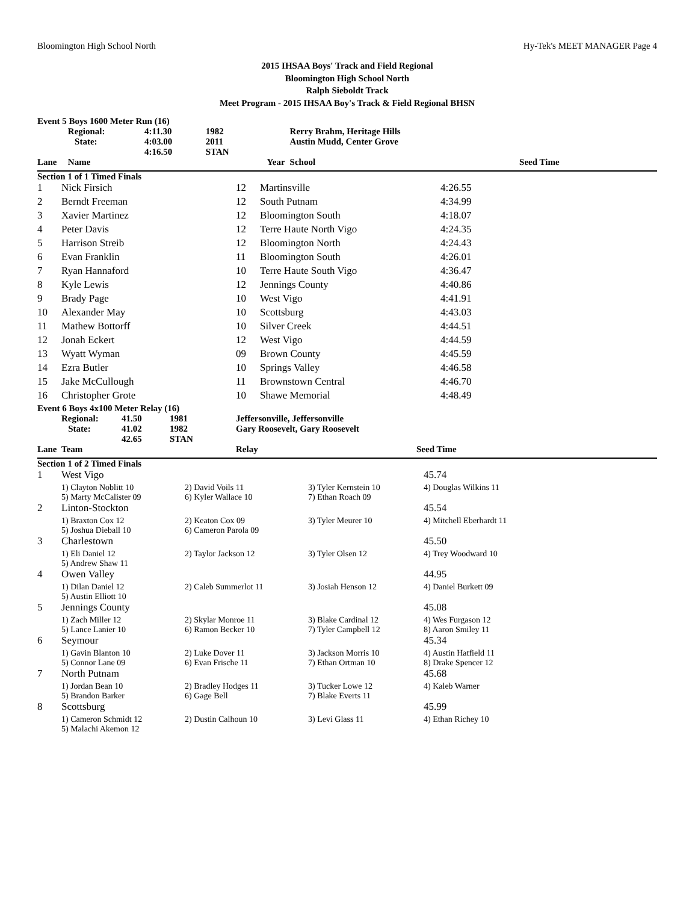Bloomington High School North Hy-Tek's MEET MANAGER Page 4
2015 IHSAA Boys' Track and Field Regional
Bloomington High School North
Ralph Sieboldt Track
Meet Program - 2015 IHSAA Boy's Track & Field Regional BHSN
| Event 5 Boys 1600 Meter Run (16) | | | | | | |
| | Regional: | 4:11.30 | 1982 | | Rerry Brahm, Heritage Hills | |
| | State: | 4:03.00 | 2011 | | Austin Mudd, Center Grove | |
| | | 4:16.50 | STAN | | | |
| Lane | Name | | | Year | School | Seed Time |
| Section 1 of 1 Timed Finals | | | | | | |
| 1 | Nick Firsich | 12 | Martinsville | 4:26.55 |
| 2 | Berndt Freeman | 12 | South Putnam | 4:34.99 |
| 3 | Xavier Martinez | 12 | Bloomington South | 4:18.07 |
| 4 | Peter Davis | 12 | Terre Haute North Vigo | 4:24.35 |
| 5 | Harrison Streib | 12 | Bloomington North | 4:24.43 |
| 6 | Evan Franklin | 11 | Bloomington South | 4:26.01 |
| 7 | Ryan Hannaford | 10 | Terre Haute South Vigo | 4:36.47 |
| 8 | Kyle Lewis | 12 | Jennings County | 4:40.86 |
| 9 | Brady Page | 10 | West Vigo | 4:41.91 |
| 10 | Alexander May | 10 | Scottsburg | 4:43.03 |
| 11 | Mathew Bottorff | 10 | Silver Creek | 4:44.51 |
| 12 | Jonah Eckert | 12 | West Vigo | 4:44.59 |
| 13 | Wyatt Wyman | 09 | Brown County | 4:45.59 |
| 14 | Ezra Butler | 10 | Springs Valley | 4:46.58 |
| 15 | Jake McCullough | 11 | Brownstown Central | 4:46.70 |
| 16 | Christopher Grote | 10 | Shawe Memorial | 4:48.49 |
| Event 6 Boys 4x100 Meter Relay (16) | | | | | |
| | Regional: | 41.50 | 1981 | Jeffersonville, Jeffersonville | |
| | State: | 41.02 | 1982 | Gary Roosevelt, Gary Roosevelt | |
| | | 42.65 | STAN | | |
| Lane | Team | | | Relay | Seed Time |
| Section 1 of 2 Timed Finals | | | | | |
| 1 | West Vigo | | | 45.74 |
| | 1) Clayton Noblitt 10 | 2) David Voils 11 | 3) Tyler Kernstein 10 | 4) Douglas Wilkins 11 |
| | 5) Marty McCalister 09 | 6) Kyler Wallace 10 | 7) Ethan Roach 09 | |
| 2 | Linton-Stockton | | | 45.54 |
| | 1) Braxton Cox 12 | 2) Keaton Cox 09 | 3) Tyler Meurer 10 | 4) Mitchell Eberhardt 11 |
| | 5) Joshua Dieball 10 | 6) Cameron Parola 09 | | |
| 3 | Charlestown | | | 45.50 |
| | 1) Eli Daniel 12 | 2) Taylor Jackson 12 | 3) Tyler Olsen 12 | 4) Trey Woodward 10 |
| | 5) Andrew Shaw 11 | | | |
| 4 | Owen Valley | | | 44.95 |
| | 1) Dilan Daniel 12 | 2) Caleb Summerlot 11 | 3) Josiah Henson 12 | 4) Daniel Burkett 09 |
| | 5) Austin Elliott 10 | | | |
| 5 | Jennings County | | | 45.08 |
| | 1) Zach Miller 12 | 2) Skylar Monroe 11 | 3) Blake Cardinal 12 | 4) Wes Furgason 12 |
| | 5) Lance Lanier 10 | 6) Ramon Becker 10 | 7) Tyler Campbell 12 | 8) Aaron Smiley 11 |
| 6 | Seymour | | | 45.34 |
| | 1) Gavin Blanton 10 | 2) Luke Dover 11 | 3) Jackson Morris 10 | 4) Austin Hatfield 11 |
| | 5) Connor Lane 09 | 6) Evan Frische 11 | 7) Ethan Ortman 10 | 8) Drake Spencer 12 |
| 7 | North Putnam | | | 45.68 |
| | 1) Jordan Bean 10 | 2) Bradley Hodges 11 | 3) Tucker Lowe 12 | 4) Kaleb Warner |
| | 5) Brandon Barker | 6) Gage Bell | 7) Blake Everts 11 | |
| 8 | Scottsburg | | | 45.99 |
| | 1) Cameron Schmidt 12 | 2) Dustin Calhoun 10 | 3) Levi Glass 11 | 4) Ethan Richey 10 |
| | 5) Malachi Akemon 12 | | | |